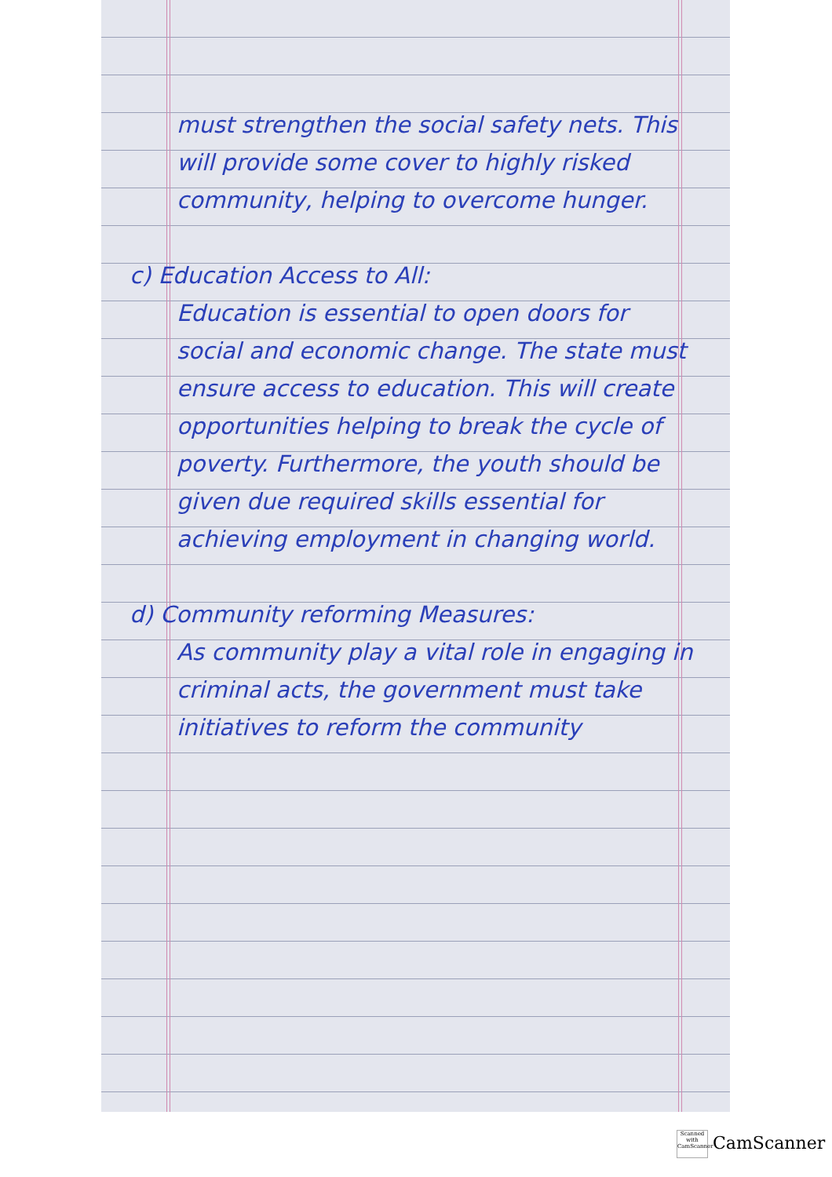must strengthen the social safety nets. This will provide some cover to highly risked community, helping to overcome hunger.
c) Education Access to All:
Education is essential to open doors for social and economic change. The state must ensure access to education. This will create opportunities helping to break the cycle of poverty. Furthermore, the youth should be given due required skills essential for achieving employment in changing world.
d) Community reforming Measures:
As community play a vital role in engaging in criminal acts, the government must take initiatives to reform the community
Scanned with CamScanner CamScanner